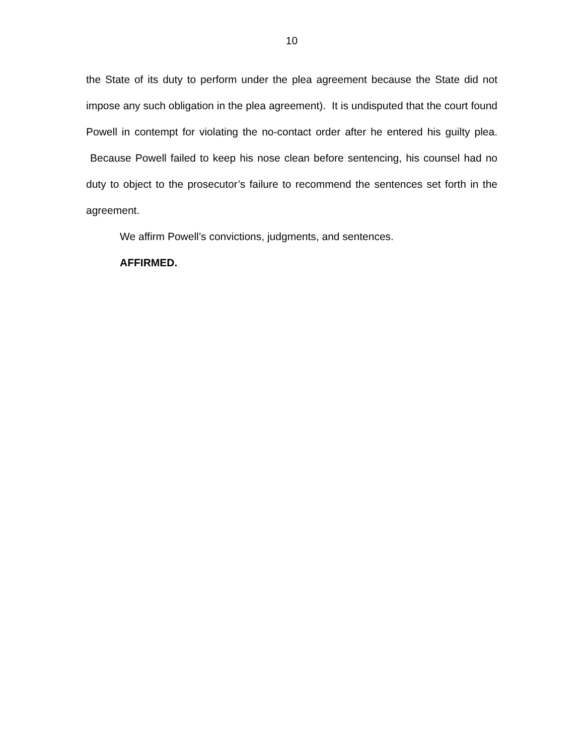10
the State of its duty to perform under the plea agreement because the State did not impose any such obligation in the plea agreement). It is undisputed that the court found Powell in contempt for violating the no-contact order after he entered his guilty plea. Because Powell failed to keep his nose clean before sentencing, his counsel had no duty to object to the prosecutor’s failure to recommend the sentences set forth in the agreement.
We affirm Powell’s convictions, judgments, and sentences.
AFFIRMED.